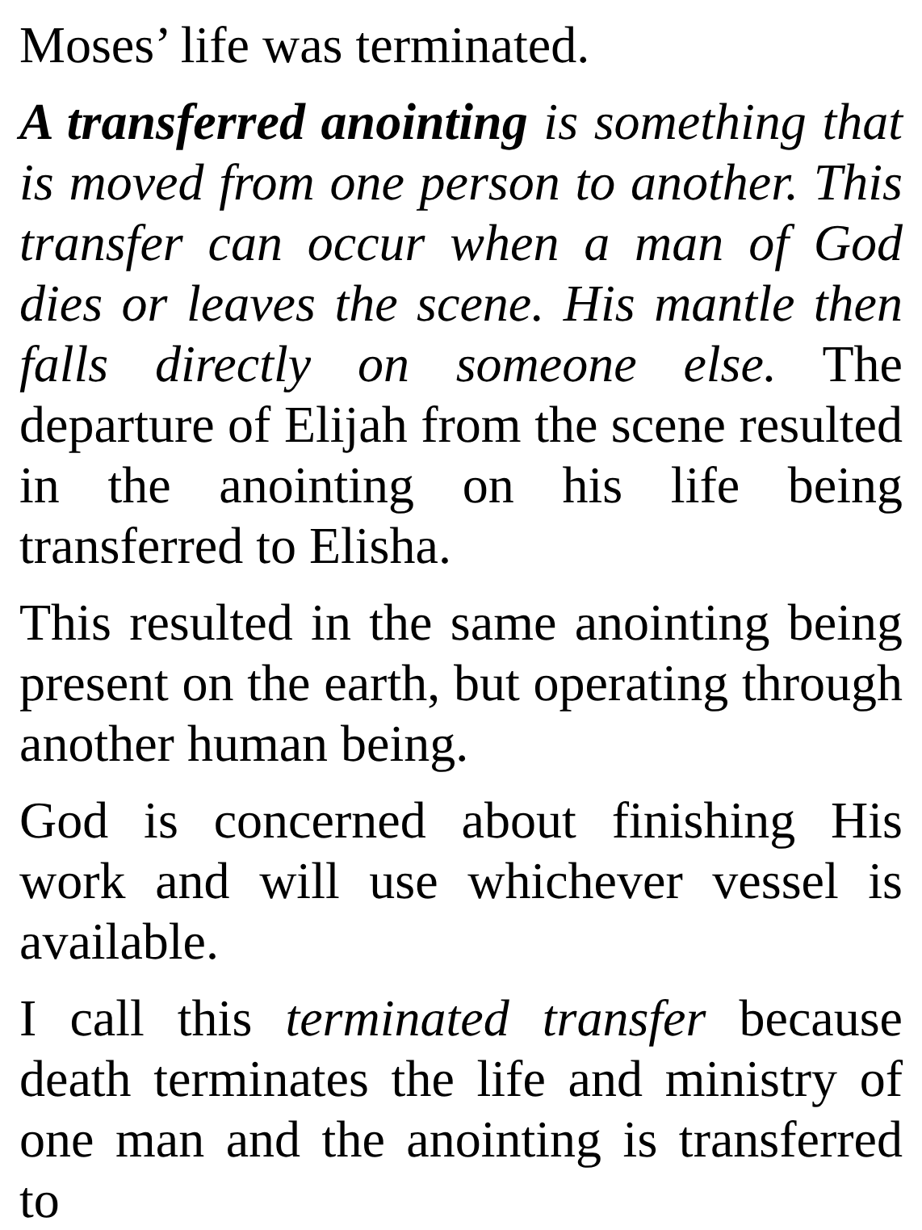Moses’ life was terminated.
A transferred anointing is something that is moved from one person to another. This transfer can occur when a man of God dies or leaves the scene. His mantle then falls directly on someone else. The departure of Elijah from the scene resulted in the anointing on his life being transferred to Elisha.
This resulted in the same anointing being present on the earth, but operating through another human being.
God is concerned about finishing His work and will use whichever vessel is available.
I call this terminated transfer because death terminates the life and ministry of one man and the anointing is transferred to